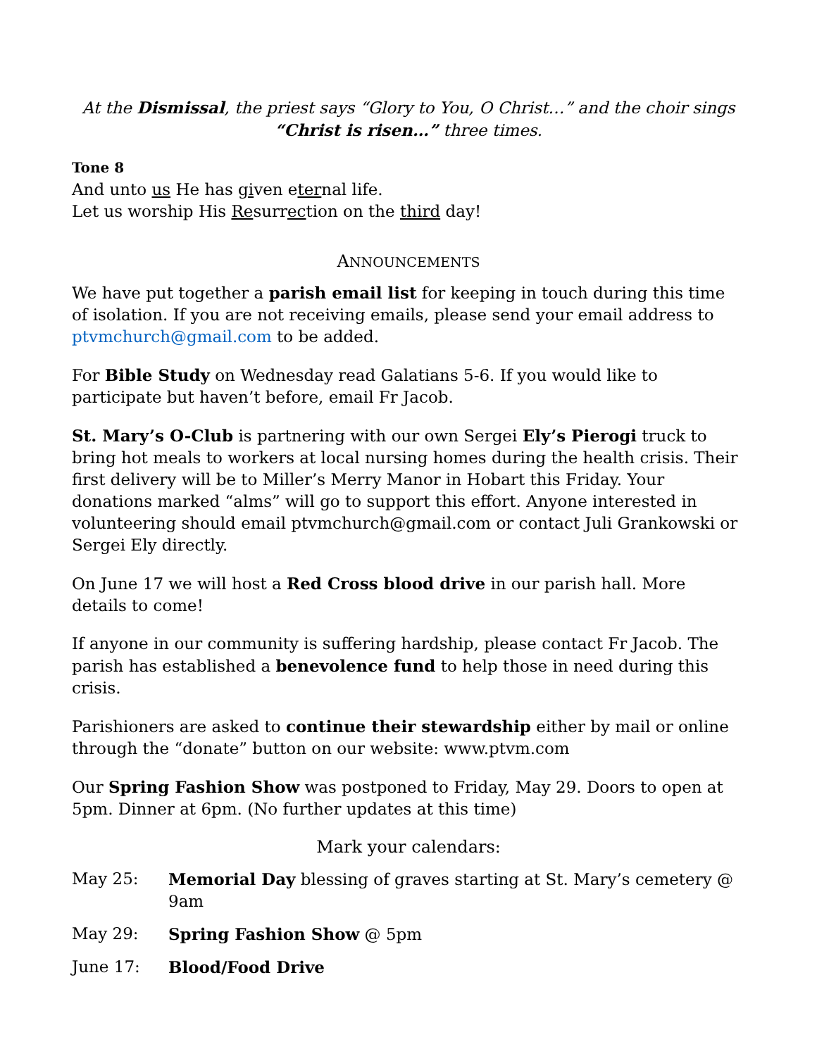At the Dismissal, the priest says “Glory to You, O Christ…” and the choir sings “Christ is risen…” three times.
Tone 8
And unto us He has given eternal life.
Let us worship His Resurrection on the third day!
ANNOUNCEMENTS
We have put together a parish email list for keeping in touch during this time of isolation. If you are not receiving emails, please send your email address to ptvmchurch@gmail.com to be added.
For Bible Study on Wednesday read Galatians 5-6. If you would like to participate but haven’t before, email Fr Jacob.
St. Mary’s O-Club is partnering with our own Sergei Ely’s Pierogi truck to bring hot meals to workers at local nursing homes during the health crisis. Their first delivery will be to Miller’s Merry Manor in Hobart this Friday. Your donations marked “alms” will go to support this effort. Anyone interested in volunteering should email ptvmchurch@gmail.com or contact Juli Grankowski or Sergei Ely directly.
On June 17 we will host a Red Cross blood drive in our parish hall. More details to come!
If anyone in our community is suffering hardship, please contact Fr Jacob. The parish has established a benevolence fund to help those in need during this crisis.
Parishioners are asked to continue their stewardship either by mail or online through the “donate” button on our website: www.ptvm.com
Our Spring Fashion Show was postponed to Friday, May 29. Doors to open at 5pm. Dinner at 6pm. (No further updates at this time)
Mark your calendars:
May 25: Memorial Day blessing of graves starting at St. Mary’s cemetery @ 9am
May 29: Spring Fashion Show @ 5pm
June 17: Blood/Food Drive